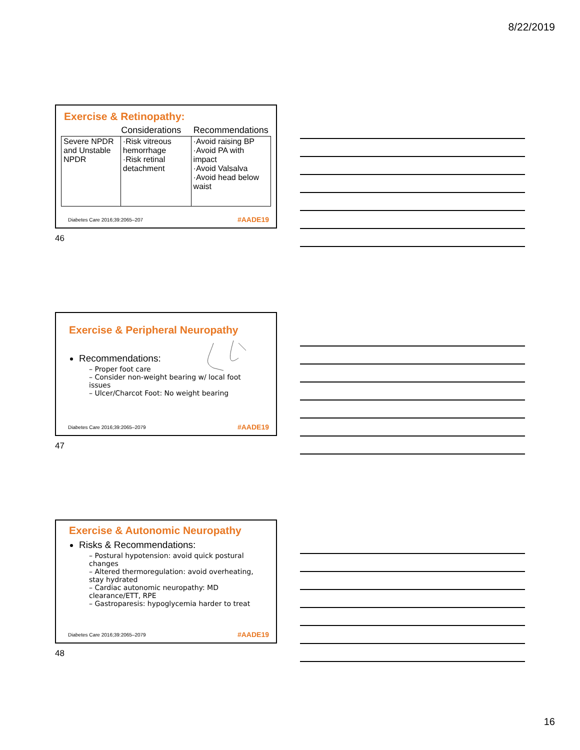8/22/2019
Exercise & Retinopathy:
| | Considerations | Recommendations |
| --- | --- | --- |
| Severe NPDR and Unstable NPDR | ·Risk vitreous hemorrhage ·Risk retinal detachment | ·Avoid raising BP ·Avoid PA with impact ·Avoid Valsalva ·Avoid head below waist |
Diabetes Care 2016;39:2065–207 #AADE19
46
Exercise & Peripheral Neuropathy
Recommendations:
– Proper foot care
– Consider non-weight bearing w/ local foot issues
– Ulcer/Charcot Foot: No weight bearing
Diabetes Care 2016;39:2065–2079
#AADE19
47
Exercise & Autonomic Neuropathy
Risks & Recommendations:
– Postural hypotension: avoid quick postural changes
– Altered thermoregulation: avoid overheating, stay hydrated
– Cardiac autonomic neuropathy: MD clearance/ETT, RPE
– Gastroparesis: hypoglycemia harder to treat
Diabetes Care 2016;39:2065–2079
#AADE19
48
16